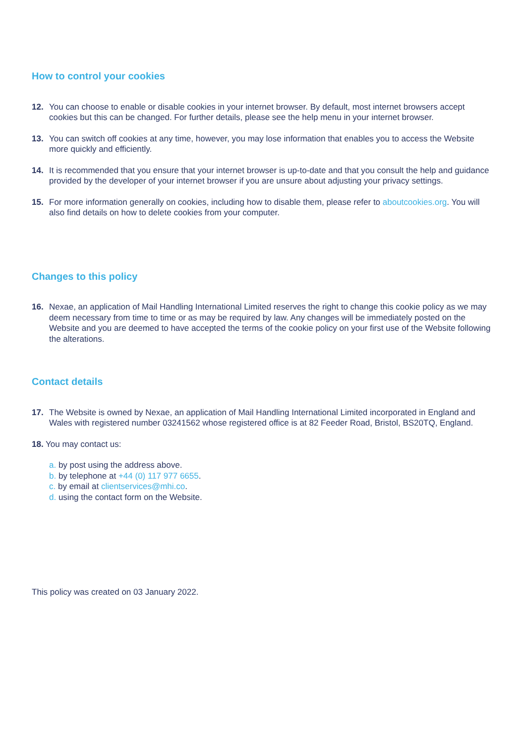How to control your cookies
12. You can choose to enable or disable cookies in your internet browser. By default, most internet browsers accept cookies but this can be changed. For further details, please see the help menu in your internet browser.
13. You can switch off cookies at any time, however, you may lose information that enables you to access the Website more quickly and efficiently.
14. It is recommended that you ensure that your internet browser is up-to-date and that you consult the help and guidance provided by the developer of your internet browser if you are unsure about adjusting your privacy settings.
15. For more information generally on cookies, including how to disable them, please refer to aboutcookies.org. You will also find details on how to delete cookies from your computer.
Changes to this policy
16. Nexae, an application of Mail Handling International Limited reserves the right to change this cookie policy as we may deem necessary from time to time or as may be required by law. Any changes will be immediately posted on the Website and you are deemed to have accepted the terms of the cookie policy on your first use of the Website following the alterations.
Contact details
17. The Website is owned by Nexae, an application of Mail Handling International Limited incorporated in England and Wales with registered number 03241562 whose registered office is at 82 Feeder Road, Bristol, BS20TQ, England.
18. You may contact us:
a. by post using the address above.
b. by telephone at +44 (0) 117 977 6655.
c. by email at clientservices@mhi.co.
d. using the contact form on the Website.
This policy was created on 03 January 2022.